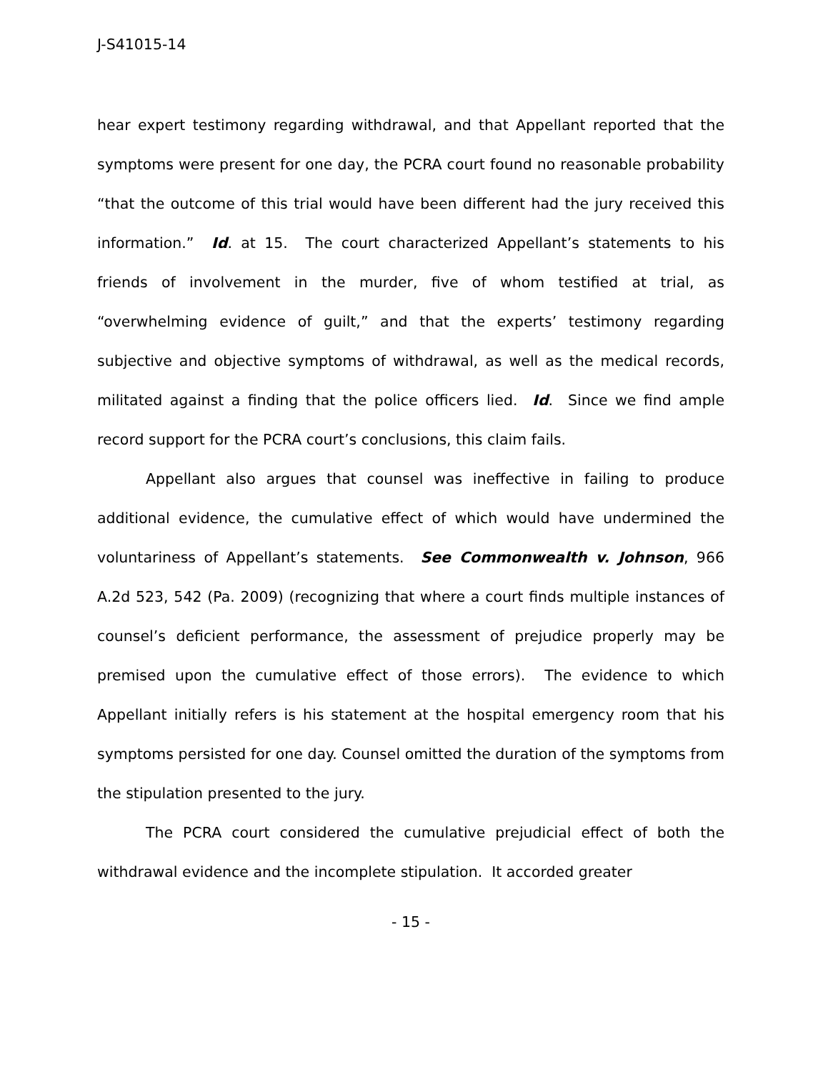J-S41015-14
hear expert testimony regarding withdrawal, and that Appellant reported that the symptoms were present for one day, the PCRA court found no reasonable probability “that the outcome of this trial would have been different had the jury received this information.” Id. at 15. The court characterized Appellant’s statements to his friends of involvement in the murder, five of whom testified at trial, as “overwhelming evidence of guilt,” and that the experts’ testimony regarding subjective and objective symptoms of withdrawal, as well as the medical records, militated against a finding that the police officers lied. Id. Since we find ample record support for the PCRA court’s conclusions, this claim fails.
Appellant also argues that counsel was ineffective in failing to produce additional evidence, the cumulative effect of which would have undermined the voluntariness of Appellant’s statements. See Commonwealth v. Johnson, 966 A.2d 523, 542 (Pa. 2009) (recognizing that where a court finds multiple instances of counsel’s deficient performance, the assessment of prejudice properly may be premised upon the cumulative effect of those errors). The evidence to which Appellant initially refers is his statement at the hospital emergency room that his symptoms persisted for one day. Counsel omitted the duration of the symptoms from the stipulation presented to the jury.
The PCRA court considered the cumulative prejudicial effect of both the withdrawal evidence and the incomplete stipulation. It accorded greater
- 15 -